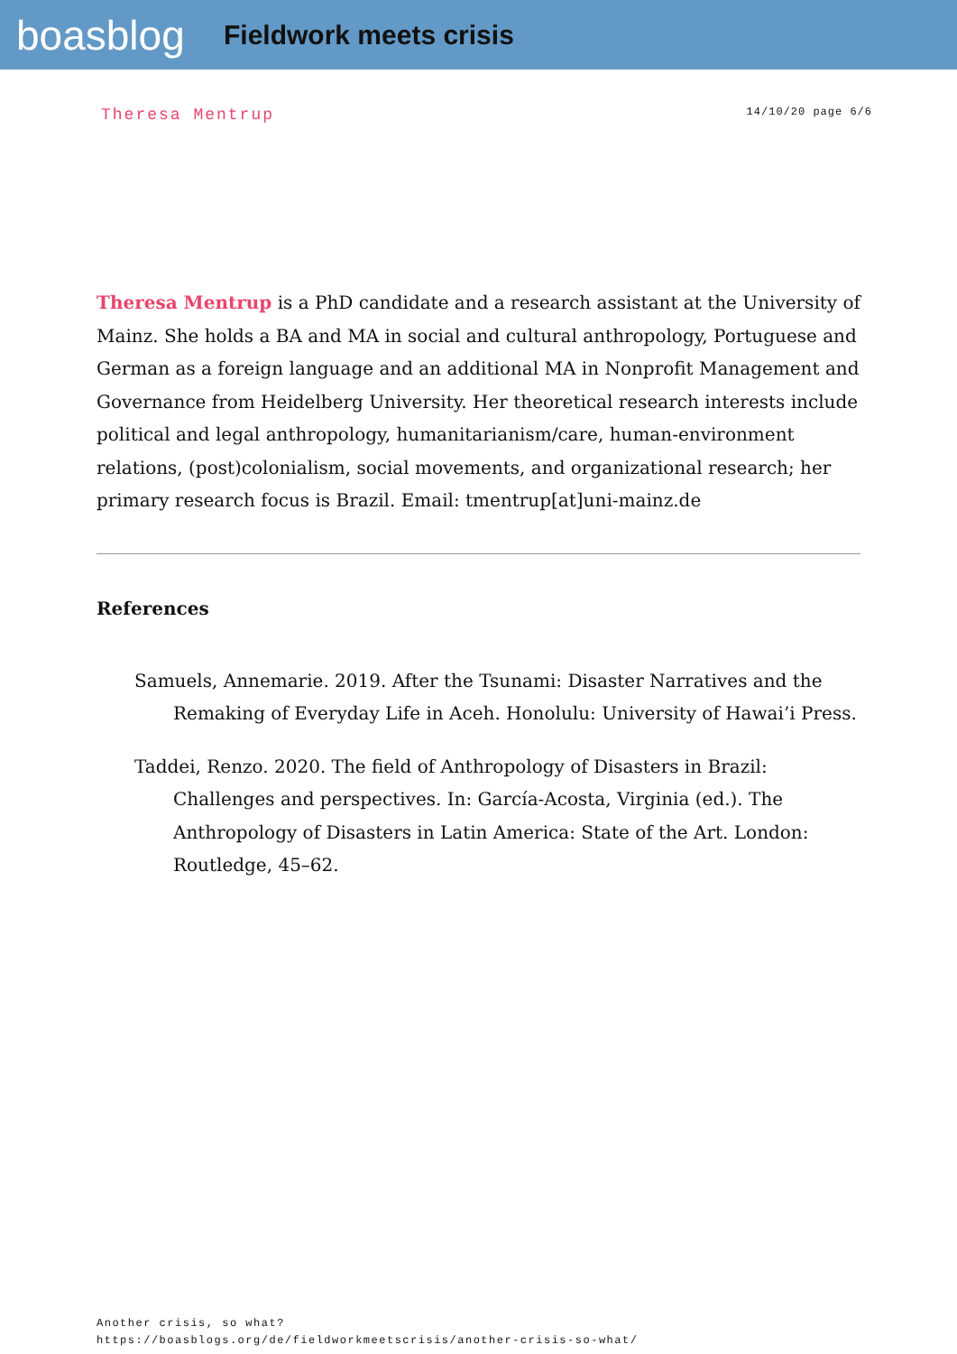boasblog
Fieldwork meets crisis
Theresa Mentrup 14/10/20 page 6/6
Theresa Mentrup is a PhD candidate and a research assistant at the University of Mainz. She holds a BA and MA in social and cultural anthropology, Portuguese and German as a foreign language and an additional MA in Nonprofit Management and Governance from Heidelberg University. Her theoretical research interests include political and legal anthropology, humanitarianism/care, human-environment relations, (post)colonialism, social movements, and organizational research; her primary research focus is Brazil. Email: tmentrup[at]uni-mainz.de
References
Samuels, Annemarie. 2019. After the Tsunami: Disaster Narratives and the Remaking of Everyday Life in Aceh. Honolulu: University of Hawai’i Press.
Taddei, Renzo. 2020. The field of Anthropology of Disasters in Brazil: Challenges and perspectives. In: García-Acosta, Virginia (ed.). The Anthropology of Disasters in Latin America: State of the Art. London: Routledge, 45–62.
Another crisis, so what?
https://boasblogs.org/de/fieldworkmeetscrisis/another-crisis-so-what/